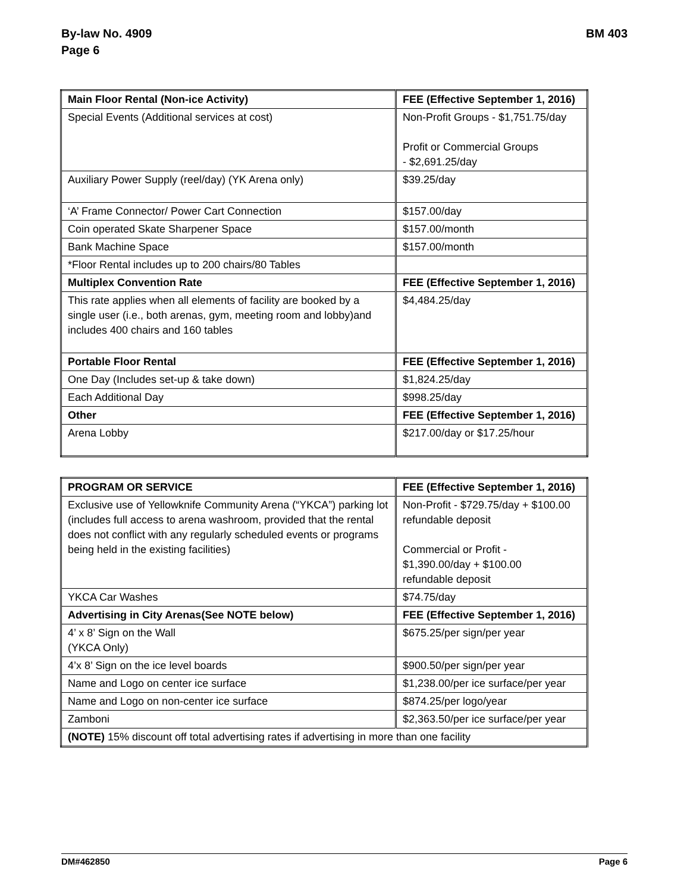By-law No. 4909
Page 6
BM 403
| Main Floor Rental (Non-ice Activity) | FEE (Effective September 1, 2016) |
| --- | --- |
| Special Events (Additional services at cost) | Non-Profit Groups - $1,751.75/day Profit or Commercial Groups - $2,691.25/day |
| Auxiliary Power Supply (reel/day) (YK Arena only) | $39.25/day |
| ‘A’ Frame Connector/ Power Cart Connection | $157.00/day |
| Coin operated Skate Sharpener Space | $157.00/month |
| Bank Machine Space | $157.00/month |
| *Floor Rental includes up to 200 chairs/80 Tables | |
| Multiplex Convention Rate | FEE (Effective September 1, 2016) |
| This rate applies when all elements of facility are booked by a single user (i.e., both arenas, gym, meeting room and lobby)and includes 400 chairs and 160 tables | $4,484.25/day |
| Portable Floor Rental | FEE (Effective September 1, 2016) |
| One Day (Includes set-up & take down) | $1,824.25/day |
| Each Additional Day | $998.25/day |
| Other | FEE (Effective September 1, 2016) |
| Arena Lobby | $217.00/day or $17.25/hour |
| PROGRAM OR SERVICE | FEE (Effective September 1, 2016) |
| --- | --- |
| Exclusive use of Yellowknife Community Arena (“YKCA”) parking lot (includes full access to arena washroom, provided that the rental does not conflict with any regularly scheduled events or programs being held in the existing facilities) | Non-Profit - $729.75/day + $100.00 refundable deposit Commercial or Profit - $1,390.00/day + $100.00 refundable deposit |
| YKCA Car Washes | $74.75/day |
| Advertising in City Arenas(See NOTE below) | FEE (Effective September 1, 2016) |
| 4’ x 8’ Sign on the Wall (YKCA Only) | $675.25/per sign/per year |
| 4’x 8’ Sign on the ice level boards | $900.50/per sign/per year |
| Name and Logo on center ice surface | $1,238.00/per ice surface/per year |
| Name and Logo on non-center ice surface | $874.25/per logo/year |
| Zamboni | $2,363.50/per ice surface/per year |
| (NOTE) 15% discount off total advertising rates if advertising in more than one facility | |
DM#462850 Page 6